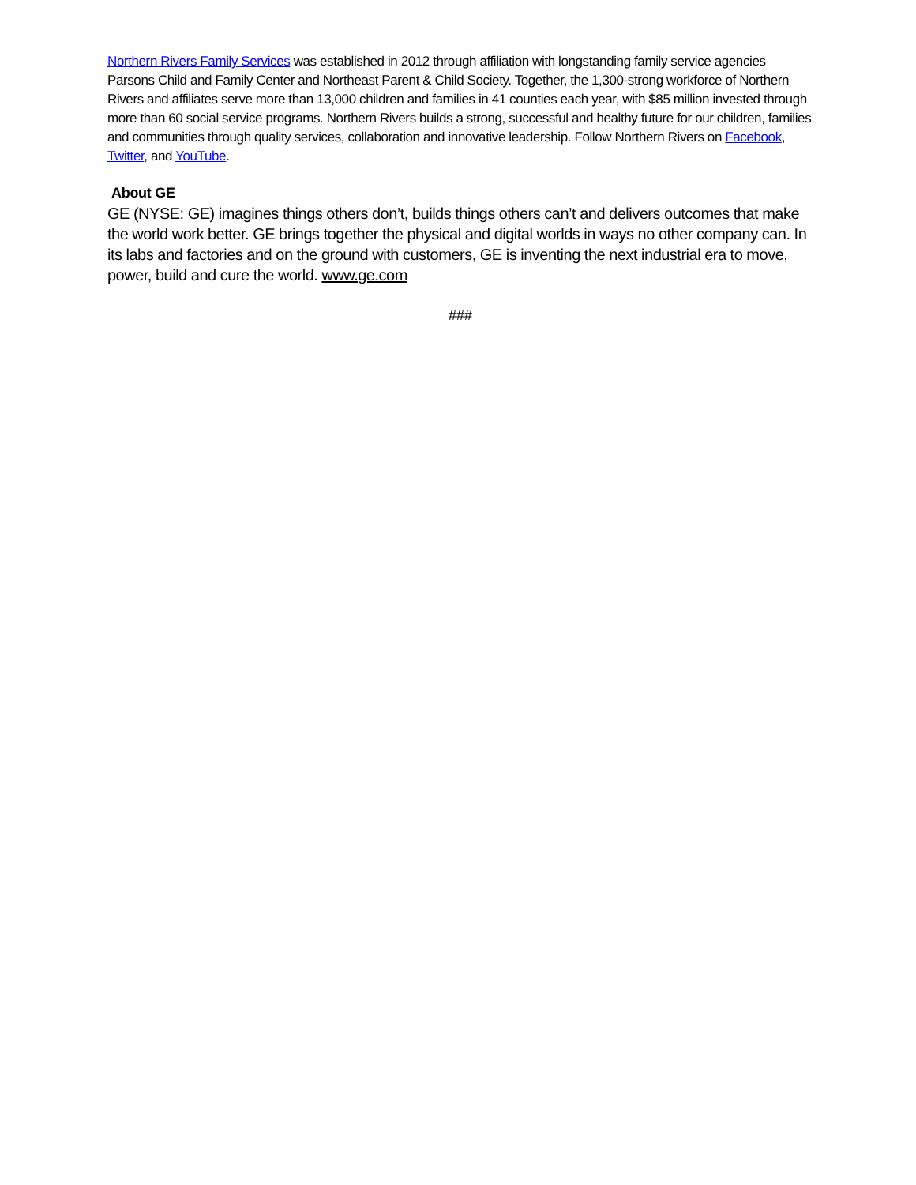Northern Rivers Family Services was established in 2012 through affiliation with longstanding family service agencies Parsons Child and Family Center and Northeast Parent & Child Society. Together, the 1,300-strong workforce of Northern Rivers and affiliates serve more than 13,000 children and families in 41 counties each year, with $85 million invested through more than 60 social service programs. Northern Rivers builds a strong, successful and healthy future for our children, families and communities through quality services, collaboration and innovative leadership. Follow Northern Rivers on Facebook, Twitter, and YouTube.
About GE
GE (NYSE: GE) imagines things others don’t, builds things others can’t and delivers outcomes that make the world work better. GE brings together the physical and digital worlds in ways no other company can. In its labs and factories and on the ground with customers, GE is inventing the next industrial era to move, power, build and cure the world. www.ge.com
###